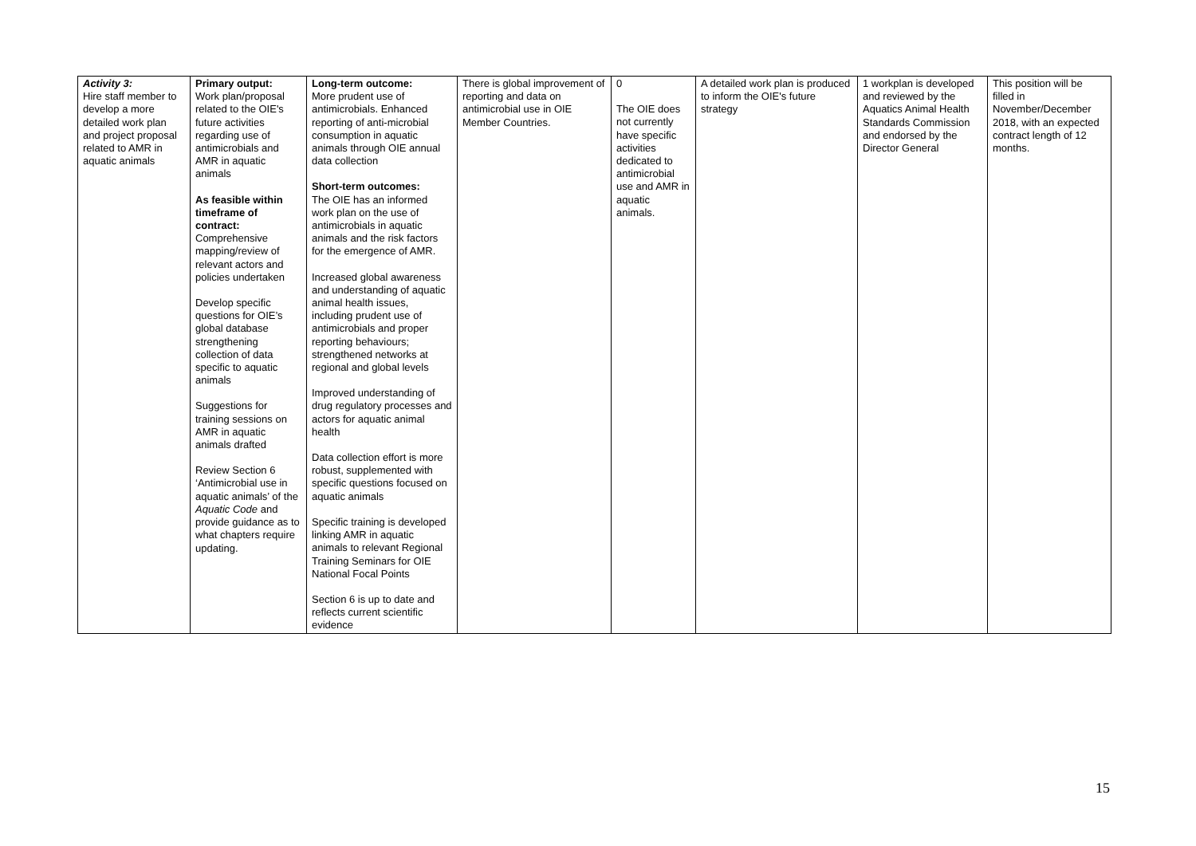| Activity 3: Hire staff member to develop a more detailed work plan and project proposal related to AMR in aquatic animals | Primary output: Work plan/proposal related to the OIE's future activities regarding use of antimicrobials and AMR in aquatic animals As feasible within timeframe of contract: Comprehensive mapping/review of relevant actors and policies undertaken Develop specific questions for OIE’s global database strengthening collection of data specific to aquatic animals Suggestions for training sessions on AMR in aquatic animals drafted Review Section 6 ‘Antimicrobial use in aquatic animals’ of the Aquatic Code and provide guidance as to what chapters require updating. | Long-term outcome: More prudent use of antimicrobials. Enhanced reporting of anti-microbial consumption in aquatic animals through OIE annual data collection Short-term outcomes: The OIE has an informed work plan on the use of antimicrobials in aquatic animals and the risk factors for the emergence of AMR. Increased global awareness and understanding of aquatic animal health issues, including prudent use of antimicrobials and proper reporting behaviours; strengthened networks at regional and global levels Improved understanding of drug regulatory processes and actors for aquatic animal health Data collection effort is more robust, supplemented with specific questions focused on aquatic animals Specific training is developed linking AMR in aquatic animals to relevant Regional Training Seminars for OIE National Focal Points Section 6 is up to date and reflects current scientific evidence | There is global improvement of reporting and data on antimicrobial use in OIE Member Countries. | 0 The OIE does not currently have specific activities dedicated to antimicrobial use and AMR in aquatic animals. | A detailed work plan is produced to inform the OIE's future strategy | 1 workplan is developed and reviewed by the Aquatics Animal Health Standards Commission and endorsed by the Director General | This position will be filled in November/December 2018, with an expected contract length of 12 months. |
15